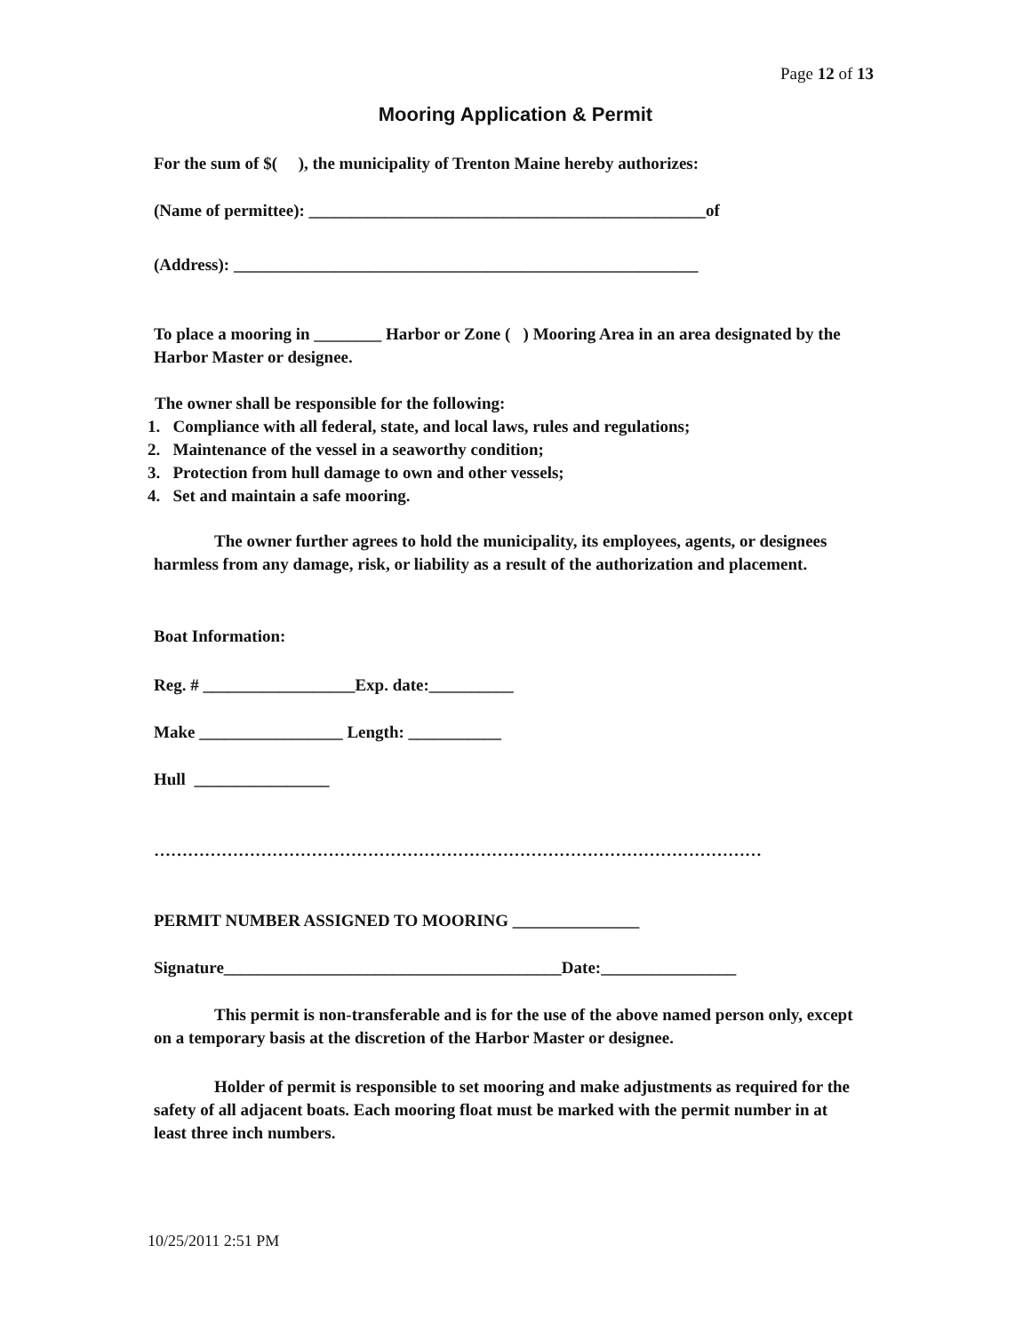Page 12 of 13
Mooring Application & Permit
For the sum of $( ), the municipality of Trenton Maine hereby authorizes:
(Name of permittee): _______________________________________________of
(Address): _______________________________________________________
To place a mooring in ________ Harbor or Zone ( ) Mooring Area in an area designated by the Harbor Master or designee.
The owner shall be responsible for the following:
1. Compliance with all federal, state, and local laws, rules and regulations;
2. Maintenance of the vessel in a seaworthy condition;
3. Protection from hull damage to own and other vessels;
4. Set and maintain a safe mooring.
The owner further agrees to hold the municipality, its employees, agents, or designees harmless from any damage, risk, or liability as a result of the authorization and placement.
Boat Information:
Reg. # __________________Exp. date:__________
Make _________________ Length: ___________
Hull ________________
………………………………………………………………………………………………
PERMIT NUMBER ASSIGNED TO MOORING _______________
Signature________________________________________Date:________________
This permit is non-transferable and is for the use of the above named person only, except on a temporary basis at the discretion of the Harbor Master or designee.
Holder of permit is responsible to set mooring and make adjustments as required for the safety of all adjacent boats. Each mooring float must be marked with the permit number in at least three inch numbers.
10/25/2011 2:51 PM